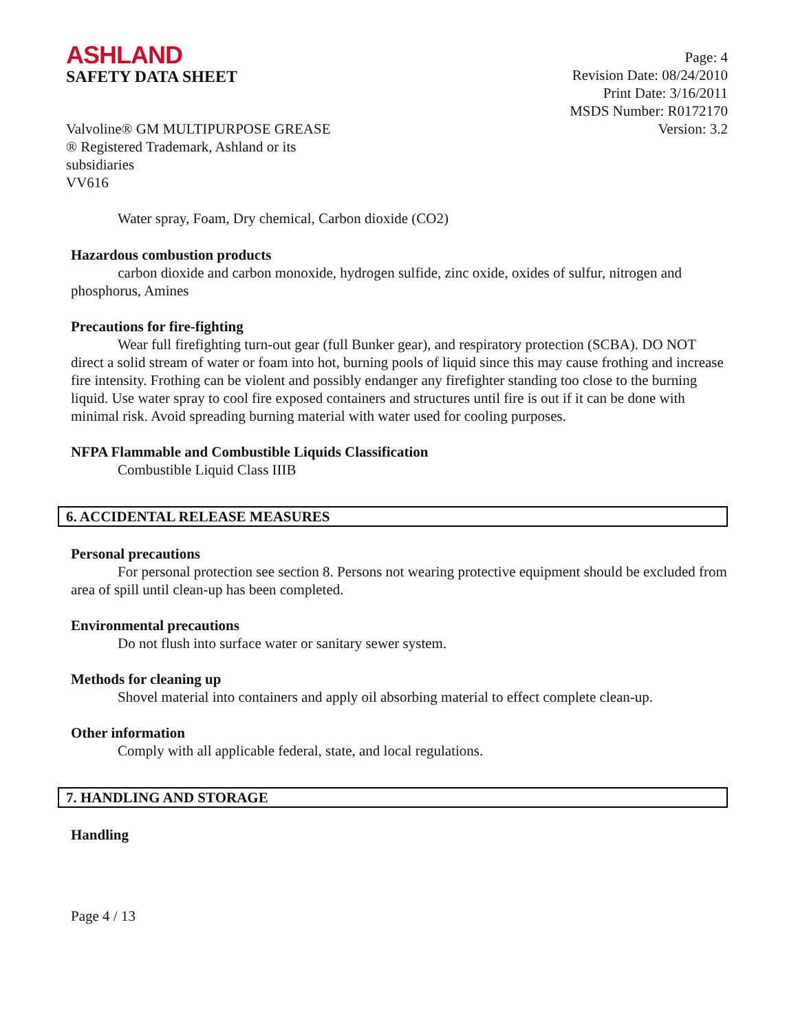ASHLAND
SAFETY DATA SHEET
Page: 4
Revision Date: 08/24/2010
Print Date: 3/16/2011
MSDS Number: R0172170
Valvoline® GM MULTIPURPOSE GREASE
® Registered Trademark, Ashland or its
subsidiaries
VV616
Version: 3.2
Water spray, Foam, Dry chemical, Carbon dioxide (CO2)
Hazardous combustion products
carbon dioxide and carbon monoxide, hydrogen sulfide, zinc oxide, oxides of sulfur, nitrogen and phosphorus, Amines
Precautions for fire-fighting
Wear full firefighting turn-out gear (full Bunker gear), and respiratory protection (SCBA). DO NOT direct a solid stream of water or foam into hot, burning pools of liquid since this may cause frothing and increase fire intensity. Frothing can be violent and possibly endanger any firefighter standing too close to the burning liquid. Use water spray to cool fire exposed containers and structures until fire is out if it can be done with minimal risk. Avoid spreading burning material with water used for cooling purposes.
NFPA Flammable and Combustible Liquids Classification
Combustible Liquid Class IIIB
6. ACCIDENTAL RELEASE MEASURES
Personal precautions
For personal protection see section 8. Persons not wearing protective equipment should be excluded from area of spill until clean-up has been completed.
Environmental precautions
Do not flush into surface water or sanitary sewer system.
Methods for cleaning up
Shovel material into containers and apply oil absorbing material to effect complete clean-up.
Other information
Comply with all applicable federal, state, and local regulations.
7. HANDLING AND STORAGE
Handling
Page 4 / 13